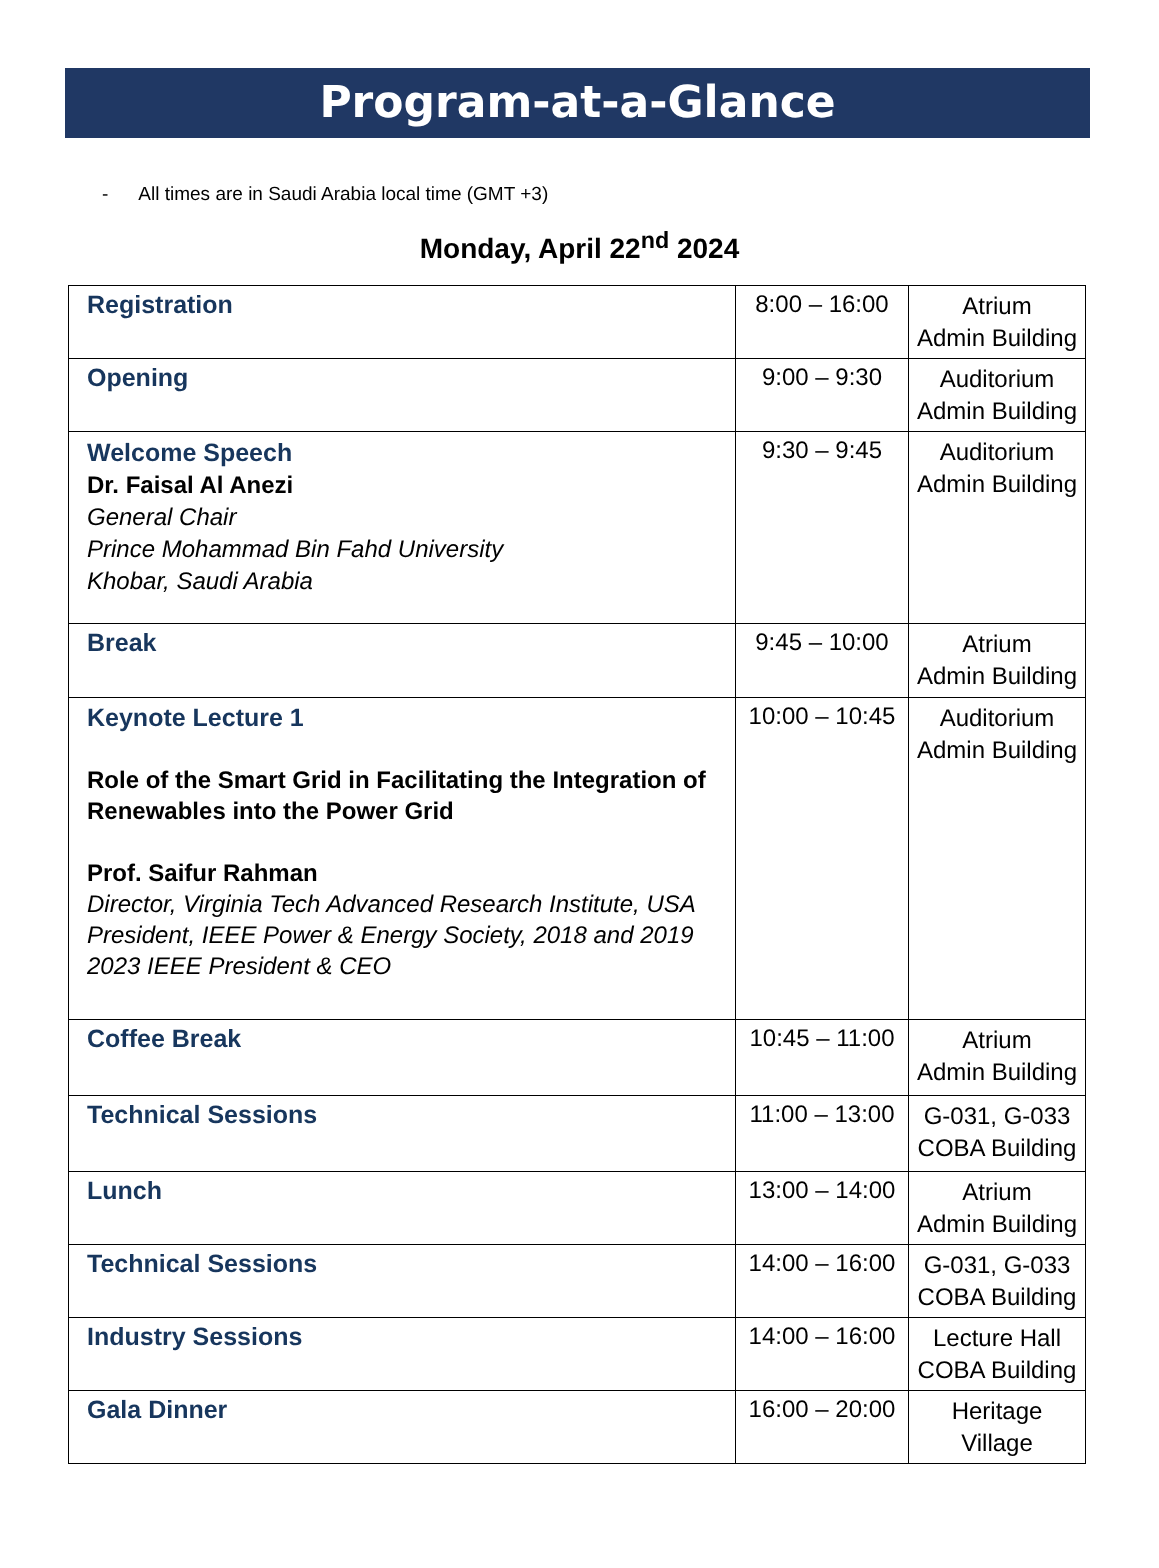Program-at-a-Glance
- All times are in Saudi Arabia local time (GMT +3)
Monday, April 22<sup>nd</sup> 2024
| Registration | 8:00 – 16:00 | Atrium Admin Building |
| Opening | 9:00 – 9:30 | Auditorium Admin Building |
| Welcome Speech Dr. Faisal Al Anezi General Chair Prince Mohammad Bin Fahd University Khobar, Saudi Arabia | 9:30 – 9:45 | Auditorium Admin Building |
| Break | 9:45 – 10:00 | Atrium Admin Building |
| Keynote Lecture 1 Role of the Smart Grid in Facilitating the Integration of Renewables into the Power Grid Prof. Saifur Rahman Director, Virginia Tech Advanced Research Institute, USA President, IEEE Power & Energy Society, 2018 and 2019 2023 IEEE President & CEO | 10:00 – 10:45 | Auditorium Admin Building |
| Coffee Break | 10:45 – 11:00 | Atrium Admin Building |
| Technical Sessions | 11:00 – 13:00 | G-031, G-033 COBA Building |
| Lunch | 13:00 – 14:00 | Atrium Admin Building |
| Technical Sessions | 14:00 – 16:00 | G-031, G-033 COBA Building |
| Industry Sessions | 14:00 – 16:00 | Lecture Hall COBA Building |
| Gala Dinner | 16:00 – 20:00 | Heritage Village |